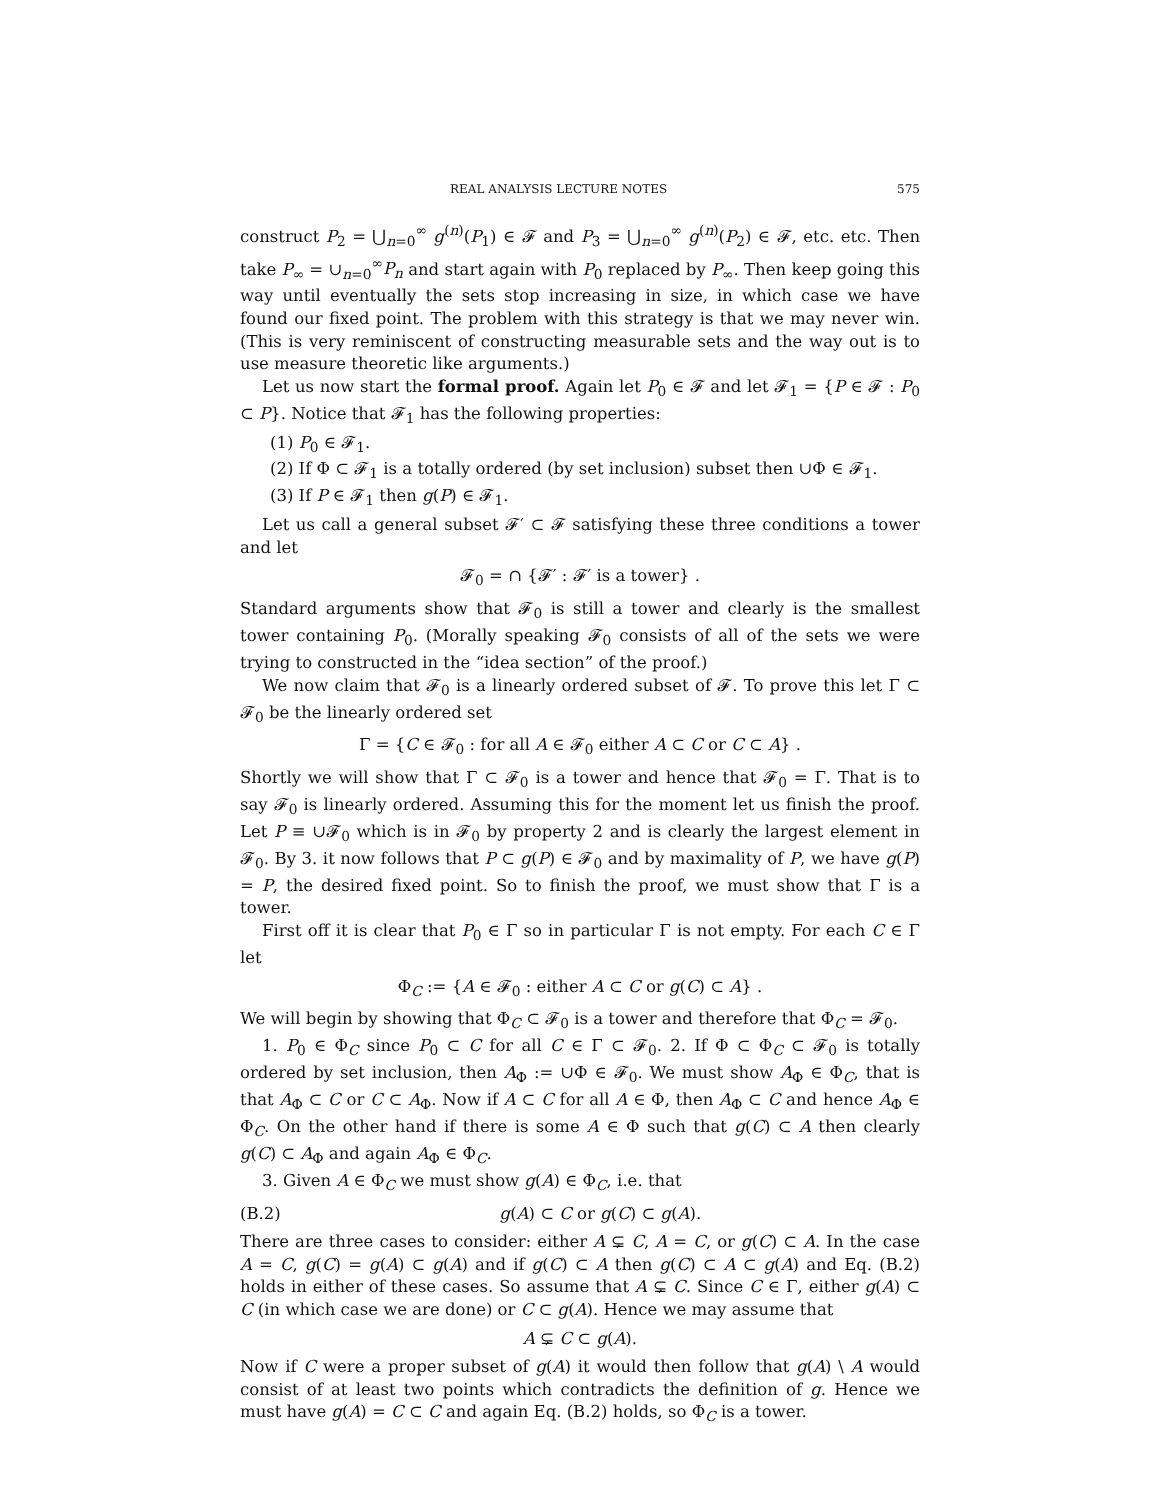REAL ANALYSIS LECTURE NOTES 575
construct P<sub>2</sub> = ⋃<sub>n=0</sub><sup>∞</sup> g<sup>(n)</sup>(P<sub>1</sub>) ∈ 𝓕 and P<sub>3</sub> = ⋃<sub>n=0</sub><sup>∞</sup> g<sup>(n)</sup>(P<sub>2</sub>) ∈ 𝓕, etc. etc. Then take P<sub>∞</sub> = ∪<sub>n=0</sub><sup>∞</sup>P<sub>n</sub> and start again with P<sub>0</sub> replaced by P<sub>∞</sub>. Then keep going this way until eventually the sets stop increasing in size, in which case we have found our fixed point. The problem with this strategy is that we may never win. (This is very reminiscent of constructing measurable sets and the way out is to use measure theoretic like arguments.)
Let us now start the formal proof. Again let P<sub>0</sub> ∈ 𝓕 and let 𝓕<sub>1</sub> = {P ∈ 𝓕 : P<sub>0</sub> ⊂ P}. Notice that 𝓕<sub>1</sub> has the following properties:
(1) P<sub>0</sub> ∈ 𝓕<sub>1</sub>.
(2) If Φ ⊂ 𝓕<sub>1</sub> is a totally ordered (by set inclusion) subset then ∪Φ ∈ 𝓕<sub>1</sub>.
(3) If P ∈ 𝓕<sub>1</sub> then g(P) ∈ 𝓕<sub>1</sub>.
Let us call a general subset 𝓕′ ⊂ 𝓕 satisfying these three conditions a tower and let
𝓕<sub>0</sub> = ∩ {𝓕′ : 𝓕′ is a tower} .
Standard arguments show that 𝓕<sub>0</sub> is still a tower and clearly is the smallest tower containing P<sub>0</sub>. (Morally speaking 𝓕<sub>0</sub> consists of all of the sets we were trying to constructed in the “idea section” of the proof.)
We now claim that 𝓕<sub>0</sub> is a linearly ordered subset of 𝓕. To prove this let Γ ⊂ 𝓕<sub>0</sub> be the linearly ordered set
Γ = {C ∈ 𝓕<sub>0</sub> : for all A ∈ 𝓕<sub>0</sub> either A ⊂ C or C ⊂ A} .
Shortly we will show that Γ ⊂ 𝓕<sub>0</sub> is a tower and hence that 𝓕<sub>0</sub> = Γ. That is to say 𝓕<sub>0</sub> is linearly ordered. Assuming this for the moment let us finish the proof. Let P ≡ ∪𝓕<sub>0</sub> which is in 𝓕<sub>0</sub> by property 2 and is clearly the largest element in 𝓕<sub>0</sub>. By 3. it now follows that P ⊂ g(P) ∈ 𝓕<sub>0</sub> and by maximality of P, we have g(P) = P, the desired fixed point. So to finish the proof, we must show that Γ is a tower.
First off it is clear that P<sub>0</sub> ∈ Γ so in particular Γ is not empty. For each C ∈ Γ let
Φ<sub>C</sub> := {A ∈ 𝓕<sub>0</sub> : either A ⊂ C or g(C) ⊂ A} .
We will begin by showing that Φ<sub>C</sub> ⊂ 𝓕<sub>0</sub> is a tower and therefore that Φ<sub>C</sub> = 𝓕<sub>0</sub>.
1. P<sub>0</sub> ∈ Φ<sub>C</sub> since P<sub>0</sub> ⊂ C for all C ∈ Γ ⊂ 𝓕<sub>0</sub>. 2. If Φ ⊂ Φ<sub>C</sub> ⊂ 𝓕<sub>0</sub> is totally ordered by set inclusion, then A<sub>Φ</sub> := ∪Φ ∈ 𝓕<sub>0</sub>. We must show A<sub>Φ</sub> ∈ Φ<sub>C</sub>, that is that A<sub>Φ</sub> ⊂ C or C ⊂ A<sub>Φ</sub>. Now if A ⊂ C for all A ∈ Φ, then A<sub>Φ</sub> ⊂ C and hence A<sub>Φ</sub> ∈ Φ<sub>C</sub>. On the other hand if there is some A ∈ Φ such that g(C) ⊂ A then clearly g(C) ⊂ A<sub>Φ</sub> and again A<sub>Φ</sub> ∈ Φ<sub>C</sub>.
3. Given A ∈ Φ<sub>C</sub> we must show g(A) ∈ Φ<sub>C</sub>, i.e. that
(B.2) g(A) ⊂ C or g(C) ⊂ g(A).
There are three cases to consider: either A ⊊ C, A = C, or g(C) ⊂ A. In the case A = C, g(C) = g(A) ⊂ g(A) and if g(C) ⊂ A then g(C) ⊂ A ⊂ g(A) and Eq. (B.2) holds in either of these cases. So assume that A ⊊ C. Since C ∈ Γ, either g(A) ⊂ C (in which case we are done) or C ⊂ g(A). Hence we may assume that
A ⊊ C ⊂ g(A).
Now if C were a proper subset of g(A) it would then follow that g(A) \ A would consist of at least two points which contradicts the definition of g. Hence we must have g(A) = C ⊂ C and again Eq. (B.2) holds, so Φ<sub>C</sub> is a tower.